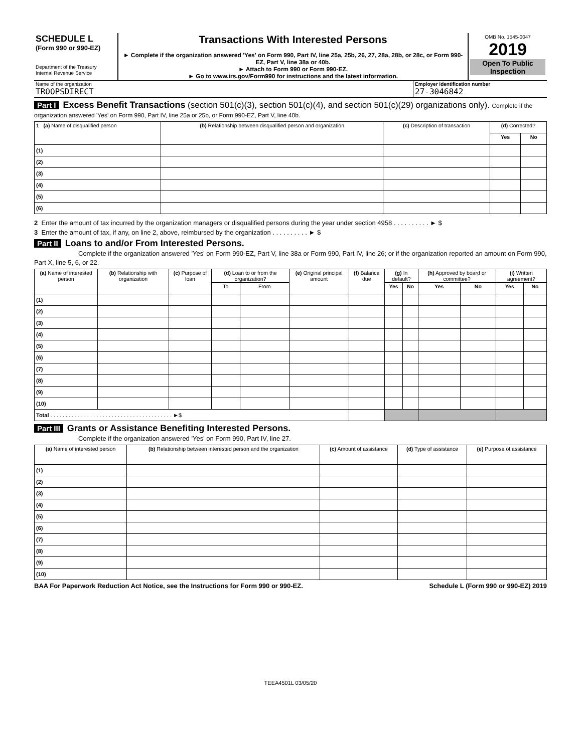| SCHEDULE L (Form 990 or 990-EZ) Department of the Treasury Internal Revenue Service | Transactions With Interested Persons ► Complete if the organization answered 'Yes' on Form 990, Part IV, line 25a, 25b, 26, 27, 28a, 28b, or 28c, or Form 990-EZ, Part V, line 38a or 40b. ► Attach to Form 990 or Form 990-EZ. ► Go to www.irs.gov/Form990 for instructions and the latest information. | OMB No. 1545-0047 2019 Open To Public Inspection |
| Name of the organization TROOPSDIRECT | Employer identification number 27-3046842 |
Part I Excess Benefit Transactions (section 501(c)(3), section 501(c)(4), and section 501(c)(29) organizations only). Complete if the organization answered 'Yes' on Form 990, Part IV, line 25a or 25b, or Form 990-EZ, Part V, line 40b.
| 1 (a) Name of disqualified person | (b) Relationship between disqualified person and organization | (c) Description of transaction | (d) Corrected? | |
| --- | --- | --- | --- | --- |
| | | | Yes | No |
| (1) | | | | |
| (2) | | | | |
| (3) | | | | |
| (4) | | | | |
| (5) | | | | |
| (6) | | | | |
2 Enter the amount of tax incurred by the organization managers or disqualified persons during the year under section 4958 . . . . . . . . . . ► $
3 Enter the amount of tax, if any, on line 2, above, reimbursed by the organization . . . . . . . . . . ► $
Part II Loans to and/or From Interested Persons.
Complete if the organization answered 'Yes' on Form 990-EZ, Part V, line 38a or Form 990, Part IV, line 26; or if the organization reported an amount on Form 990, Part X, line 5, 6, or 22.
| (a) Name of interested person | (b) Relationship with organization | (c) Purpose of loan | (d) Loan to or from the organization? | | (e) Original principal amount | (f) Balance due | (g) In default? | | (h) Approved by board or committee? | | (i) Written agreement? | |
| --- | --- | --- | --- | --- | --- | --- | --- | --- | --- | --- | --- | --- |
| | | | To | From | | | Yes | No | Yes | No | Yes | No |
| (1) | | | | | | | | | | | | |
| (2) | | | | | | | | | | | | |
| (3) | | | | | | | | | | | | |
| (4) | | | | | | | | | | | | |
| (5) | | | | | | | | | | | | |
| (6) | | | | | | | | | | | | |
| (7) | | | | | | | | | | | | |
| (8) | | | | | | | | | | | | |
| (9) | | | | | | | | | | | | |
| (10) | | | | | | | | | | | | |
| Total . . . . . . . . . . . . . . . . . . . . . . . . . . . . . . . . . . . . . . . . ►$ | | | | | | | | | | | | |
Part III Grants or Assistance Benefiting Interested Persons.
Complete if the organization answered 'Yes' on Form 990, Part IV, line 27.
| (a) Name of interested person | (b) Relationship between interested person and the organization | (c) Amount of assistance | (d) Type of assistance | (e) Purpose of assistance |
| --- | --- | --- | --- | --- |
| (1) | | | | |
| (2) | | | | |
| (3) | | | | |
| (4) | | | | |
| (5) | | | | |
| (6) | | | | |
| (7) | | | | |
| (8) | | | | |
| (9) | | | | |
| (10) | | | | |
BAA For Paperwork Reduction Act Notice, see the Instructions for Form 990 or 990-EZ. Schedule L (Form 990 or 990-EZ) 2019
TEEA4501L 03/05/20